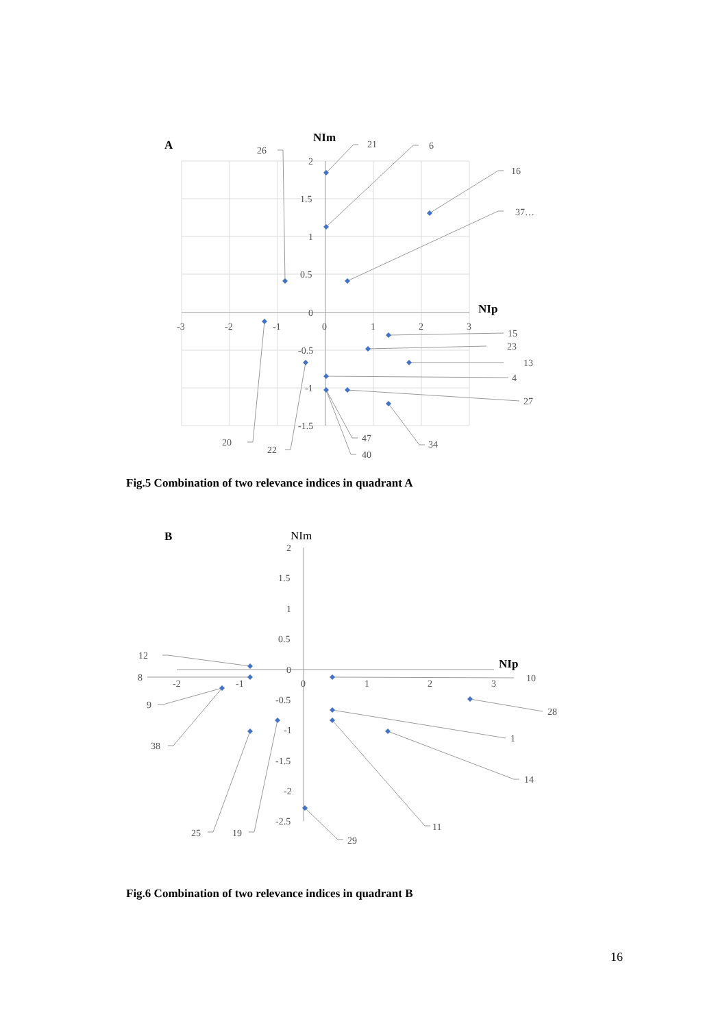A
NIm
NIp
2
1.5
1
0.5
0
-0.5
-1
-1.5
-3
-2
-1
0
1
2
3
26
21
6
16
37…
15
23
13
4
27
34
47
40
20
22
Fig.5 Combination of two relevance indices in quadrant A
B
NIm
NIp
2
1.5
1
0.5
0
-0.5
-1
-1.5
-2
-2.5
-2
-1
0
1
2
3
12
8
9
38
25
19
10
28
1
14
11
29
Fig.6 Combination of two relevance indices in quadrant B
16